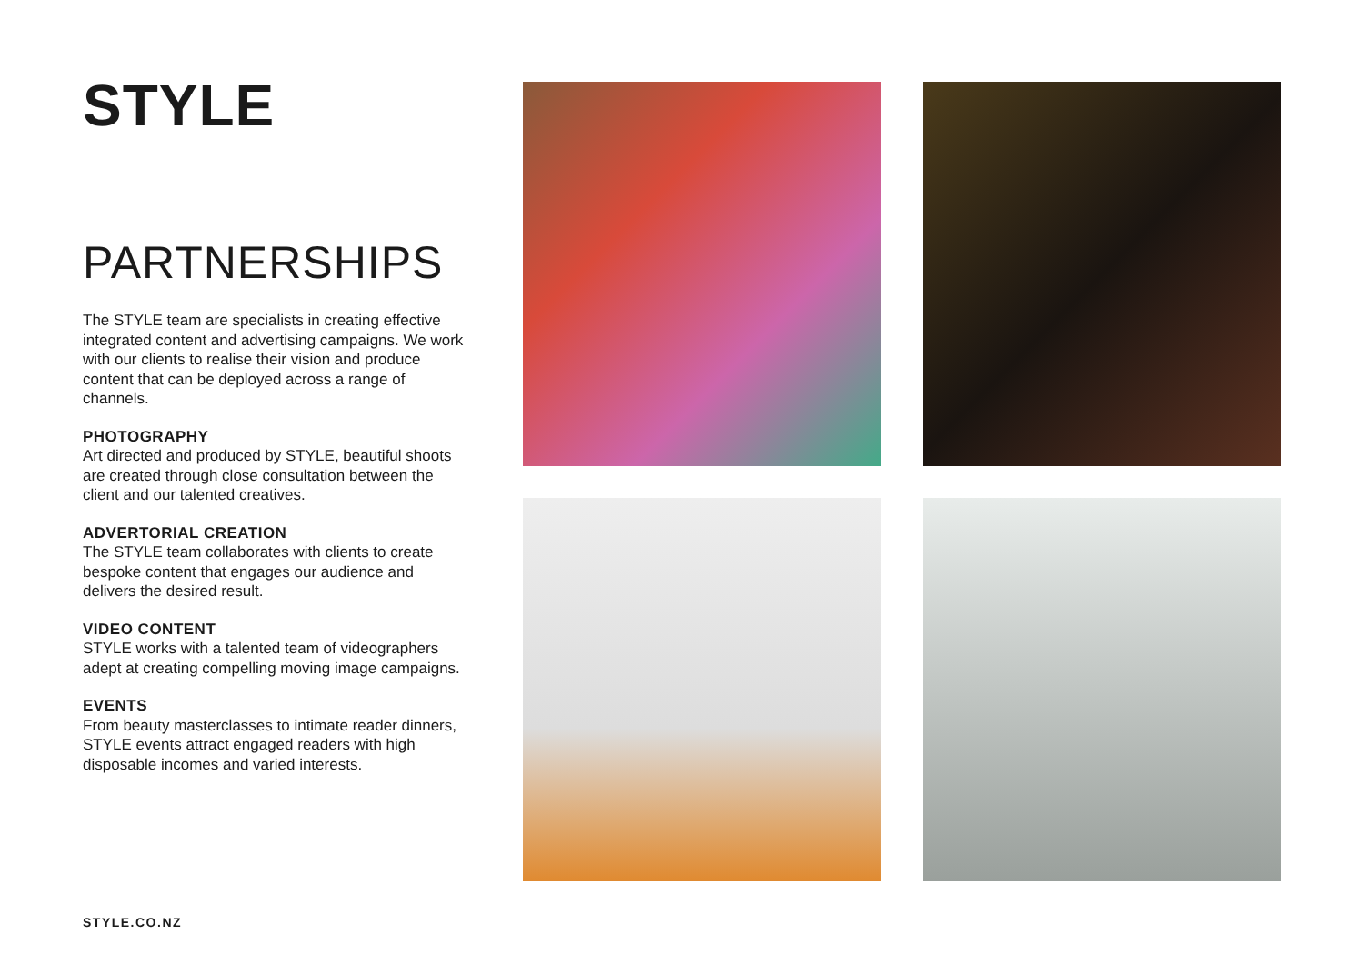STYLE
PARTNERSHIPS
The STYLE team are specialists in creating effective integrated content and advertising campaigns. We work with our clients to realise their vision and produce content that can be deployed across a range of channels.
PHOTOGRAPHY
Art directed and produced by STYLE, beautiful shoots are created through close consultation between the client and our talented creatives.
ADVERTORIAL CREATION
The STYLE team collaborates with clients to create bespoke content that engages our audience and delivers the desired result.
VIDEO CONTENT
STYLE works with a talented team of videographers adept at creating compelling moving image campaigns.
EVENTS
From beauty masterclasses to intimate reader dinners, STYLE events attract engaged readers with high disposable incomes and varied interests.
STYLE.CO.NZ